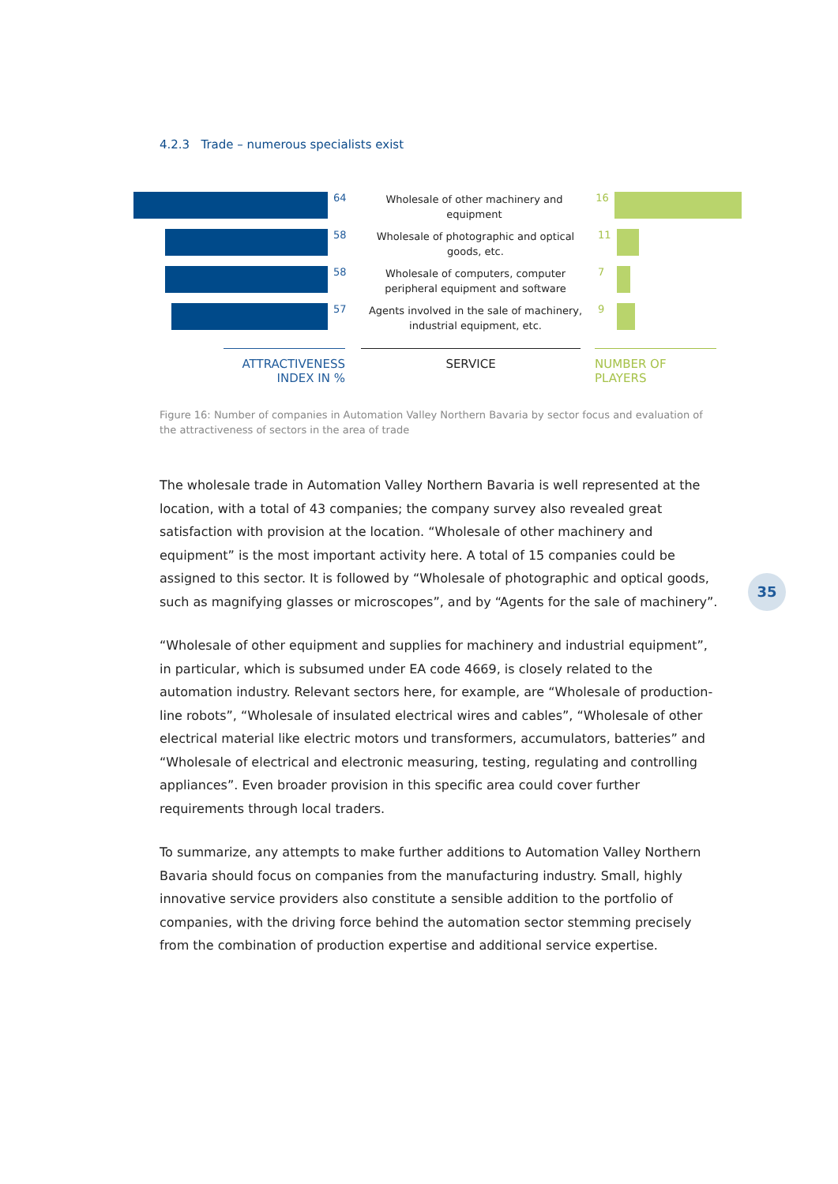4.2.3 Trade – numerous specialists exist
64
Wholesale of other machinery and equipment
16
58
Wholesale of photographic and optical goods, etc.
11
58
Wholesale of computers, computer peripheral equipment and software
7
57
Agents involved in the sale of machinery, industrial equipment, etc.
9
ATTRACTIVENESS INDEX IN %
SERVICE NUMBER OF PLAYERS
Figure 16: Number of companies in Automation Valley Northern Bavaria by sector focus and evaluation of the attractiveness of sectors in the area of trade
The wholesale trade in Automation Valley Northern Bavaria is well represented at the location, with a total of 43 companies; the company survey also revealed great satisfaction with provision at the location. “Wholesale of other machinery and equipment” is the most important activity here. A total of 15 companies could be assigned to this sector. It is followed by “Wholesale of photographic and optical goods, such as magnifying glasses or microscopes”, and by “Agents for the sale of machinery”.
“Wholesale of other equipment and supplies for machinery and industrial equipment”, in particular, which is subsumed under EA code 4669, is closely related to the automation industry. Relevant sectors here, for example, are “Wholesale of production-line robots”, “Wholesale of insulated electrical wires and cables”, “Wholesale of other electrical material like electric motors und transformers, accumulators, batteries” and “Wholesale of electrical and electronic measuring, testing, regulating and controlling appliances”. Even broader provision in this specific area could cover further requirements through local traders.
To summarize, any attempts to make further additions to Automation Valley Northern Bavaria should focus on companies from the manufacturing industry. Small, highly innovative service providers also constitute a sensible addition to the portfolio of companies, with the driving force behind the automation sector stemming precisely from the combination of production expertise and additional service expertise.
35